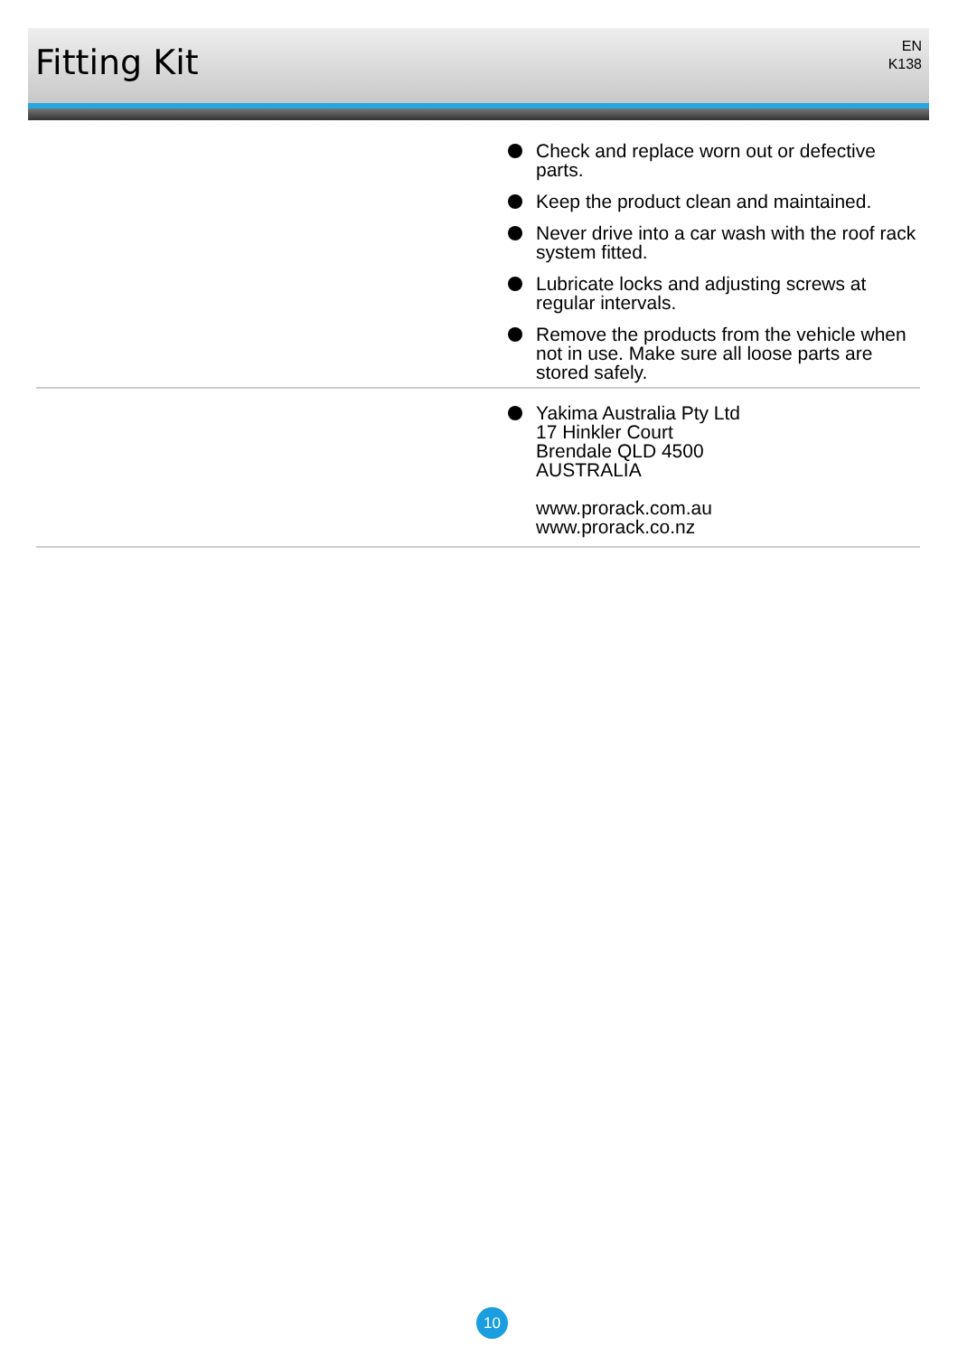Fitting Kit
EN
K138
Check and replace worn out or defective parts.
Keep the product clean and maintained.
Never drive into a car wash with the roof rack system fitted.
Lubricate locks and adjusting screws at regular intervals.
Remove the products from the vehicle when not in use. Make sure all loose parts are stored safely.
Yakima Australia Pty Ltd
17 Hinkler Court
Brendale QLD 4500
AUSTRALIA
www.prorack.com.au
www.prorack.co.nz
10